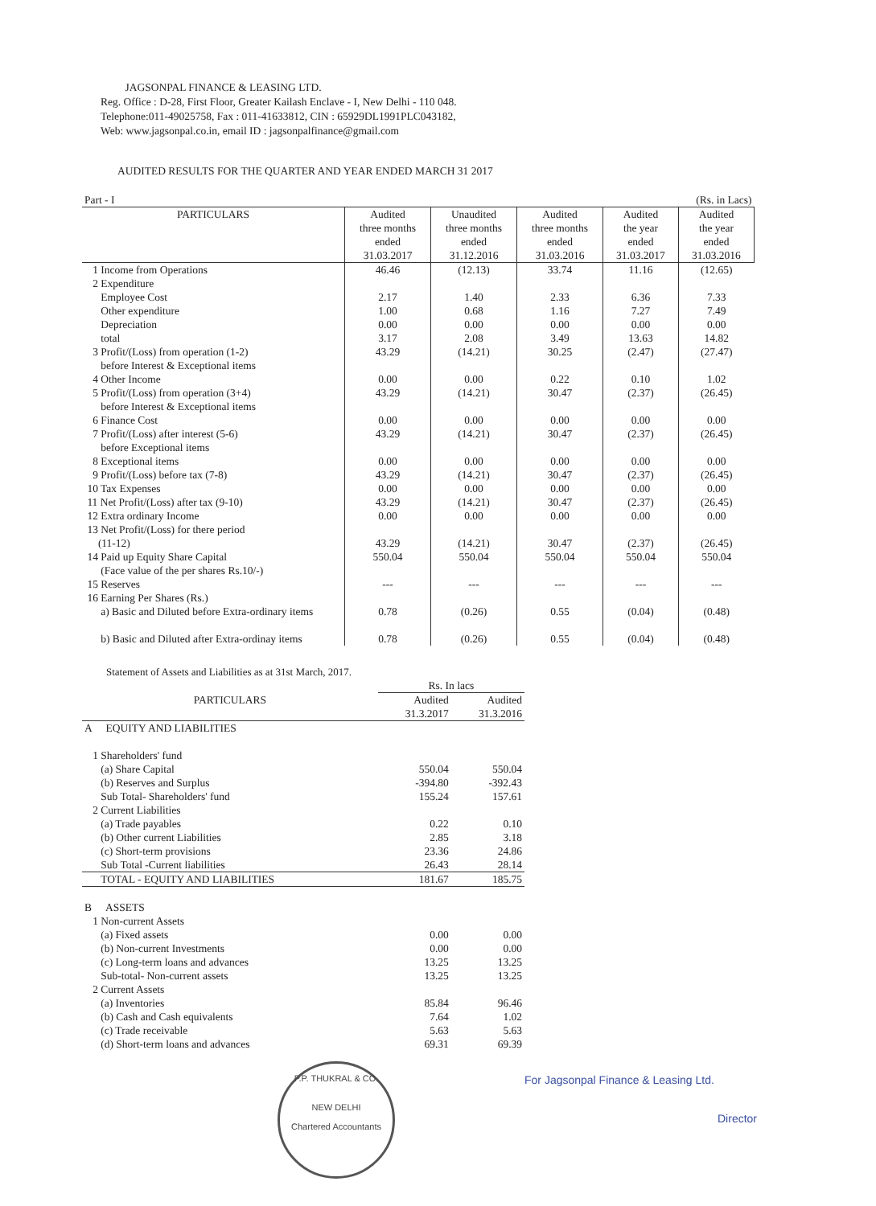JAGSONPAL FINANCE & LEASING LTD.
Reg. Office : D-28, First Floor, Greater Kailash Enclave - I, New Delhi - 110 048.
Telephone:011-49025758, Fax : 011-41633812, CIN : 65929DL1991PLC043182,
Web: www.jagsonpal.co.in, email ID : jagsonpalfinance@gmail.com
AUDITED RESULTS FOR THE QUARTER AND YEAR ENDED MARCH 31 2017
| Part - I | (Rs. in Lacs) | | | | |
| PARTICULARS | Audited three months ended 31.03.2017 | Unaudited three months ended 31.12.2016 | Audited three months ended 31.03.2016 | Audited the year ended 31.03.2017 | Audited the year ended 31.03.2016 |
| 1 Income from Operations | 46.46 | (12.13) | 33.74 | 11.16 | (12.65) |
| 2 Expenditure | | | | | |
| Employee Cost | 2.17 | 1.40 | 2.33 | 6.36 | 7.33 |
| Other expenditure | 1.00 | 0.68 | 1.16 | 7.27 | 7.49 |
| Depreciation | 0.00 | 0.00 | 0.00 | 0.00 | 0.00 |
| total | 3.17 | 2.08 | 3.49 | 13.63 | 14.82 |
| 3 Profit/(Loss) from operation (1-2) before Interest & Exceptional items | 43.29 | (14.21) | 30.25 | (2.47) | (27.47) |
| 4 Other Income | 0.00 | 0.00 | 0.22 | 0.10 | 1.02 |
| 5 Profit/(Loss) from operation (3+4) before Interest & Exceptional items | 43.29 | (14.21) | 30.47 | (2.37) | (26.45) |
| 6 Finance Cost | 0.00 | 0.00 | 0.00 | 0.00 | 0.00 |
| 7 Profit/(Loss) after interest (5-6) before Exceptional items | 43.29 | (14.21) | 30.47 | (2.37) | (26.45) |
| 8 Exceptional items | 0.00 | 0.00 | 0.00 | 0.00 | 0.00 |
| 9 Profit/(Loss) before tax (7-8) | 43.29 | (14.21) | 30.47 | (2.37) | (26.45) |
| 10 Tax Expenses | 0.00 | 0.00 | 0.00 | 0.00 | 0.00 |
| 11 Net Profit/(Loss) after tax (9-10) | 43.29 | (14.21) | 30.47 | (2.37) | (26.45) |
| 12 Extra ordinary Income | 0.00 | 0.00 | 0.00 | 0.00 | 0.00 |
| 13 Net Profit/(Loss) for there period (11-12) | 43.29 | (14.21) | 30.47 | (2.37) | (26.45) |
| 14 Paid up Equity Share Capital (Face value of the per shares Rs.10/-) | 550.04 | 550.04 | 550.04 | 550.04 | 550.04 |
| 15 Reserves | --- | --- | --- | --- | --- |
| 16 Earning Per Shares (Rs.) a) Basic and Diluted before Extra-ordinary items | 0.78 | (0.26) | 0.55 | (0.04) | (0.48) |
| b) Basic and Diluted after Extra-ordinay items | 0.78 | (0.26) | 0.55 | (0.04) | (0.48) |
Statement of Assets and Liabilities as at 31st March, 2017.
| | Rs. In lacs | |
| PARTICULARS | Audited 31.3.2017 | Audited 31.3.2016 |
| A EQUITY AND LIABILITIES | | |
| 1 Shareholders' fund | | |
| (a) Share Capital | 550.04 | 550.04 |
| (b) Reserves and Surplus | -394.80 | -392.43 |
| Sub Total- Shareholders' fund | 155.24 | 157.61 |
| 2 Current Liabilities | | |
| (a) Trade payables | 0.22 | 0.10 |
| (b) Other current Liabilities | 2.85 | 3.18 |
| (c) Short-term provisions | 23.36 | 24.86 |
| Sub Total -Current liabilities | 26.43 | 28.14 |
| TOTAL - EQUITY AND LIABILITIES | 181.67 | 185.75 |
| B ASSETS | | |
| 1 Non-current Assets | | |
| (a) Fixed assets | 0.00 | 0.00 |
| (b) Non-current Investments | 0.00 | 0.00 |
| (c) Long-term loans and advances | 13.25 | 13.25 |
| Sub-total- Non-current assets | 13.25 | 13.25 |
| 2 Current Assets | | |
| (a) Inventories | 85.84 | 96.46 |
| (b) Cash and Cash equivalents | 7.64 | 1.02 |
| (c) Trade receivable | 5.63 | 5.63 |
| (d) Short-term loans and advances | 69.31 | 69.39 |
P.P. THUKRAL & CO.
NEW DELHI
Chartered Accountants
For Jagsonpal Finance & Leasing Ltd.
Director